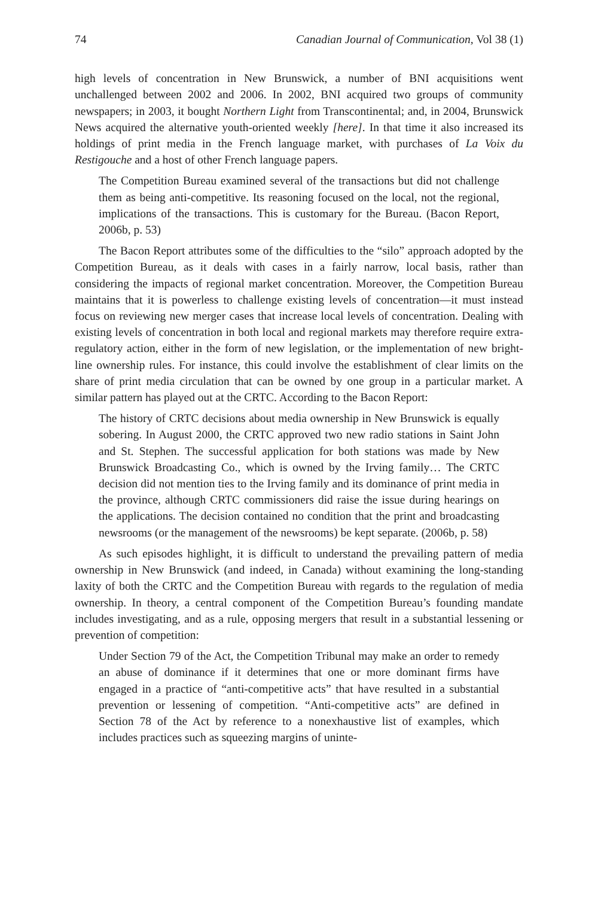74 Canadian Journal of Communication, Vol 38 (1)
high levels of concentration in New Brunswick, a number of BNI acquisitions went unchallenged between 2002 and 2006. In 2002, BNI acquired two groups of community newspapers; in 2003, it bought Northern Light from Transcontinental; and, in 2004, Brunswick News acquired the alternative youth-oriented weekly [here]. In that time it also increased its holdings of print media in the French language market, with purchases of La Voix du Restigouche and a host of other French language papers.
The Competition Bureau examined several of the transactions but did not challenge them as being anti-competitive. Its reasoning focused on the local, not the regional, implications of the transactions. This is customary for the Bureau. (Bacon Report, 2006b, p. 53)
The Bacon Report attributes some of the difficulties to the “silo” approach adopted by the Competition Bureau, as it deals with cases in a fairly narrow, local basis, rather than considering the impacts of regional market concentration. Moreover, the Competition Bureau maintains that it is powerless to challenge existing levels of concentration—it must instead focus on reviewing new merger cases that increase local levels of concentration. Dealing with existing levels of concentration in both local and regional markets may therefore require extra-regulatory action, either in the form of new legislation, or the implementation of new bright-line ownership rules. For instance, this could involve the establishment of clear limits on the share of print media circulation that can be owned by one group in a particular market. A similar pattern has played out at the CRTC. According to the Bacon Report:
The history of CRTC decisions about media ownership in New Brunswick is equally sobering. In August 2000, the CRTC approved two new radio stations in Saint John and St. Stephen. The successful application for both stations was made by New Brunswick Broadcasting Co., which is owned by the Irving family… The CRTC decision did not mention ties to the Irving family and its dominance of print media in the province, although CRTC commissioners did raise the issue during hearings on the applications. The decision contained no condition that the print and broadcasting newsrooms (or the management of the newsrooms) be kept separate. (2006b, p. 58)
As such episodes highlight, it is difficult to understand the prevailing pattern of media ownership in New Brunswick (and indeed, in Canada) without examining the long-standing laxity of both the CRTC and the Competition Bureau with regards to the regulation of media ownership. In theory, a central component of the Competition Bureau’s founding mandate includes investigating, and as a rule, opposing mergers that result in a substantial lessening or prevention of competition:
Under Section 79 of the Act, the Competition Tribunal may make an order to remedy an abuse of dominance if it determines that one or more dominant firms have engaged in a practice of “anti-competitive acts” that have resulted in a substantial prevention or lessening of competition. “Anti-competitive acts” are defined in Section 78 of the Act by reference to a nonexhaustive list of examples, which includes practices such as squeezing margins of uninte-